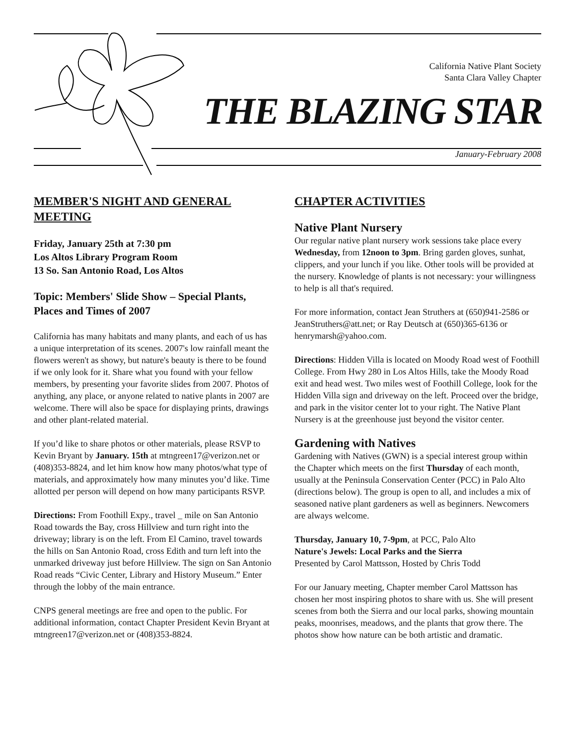California Native Plant Society
Santa Clara Valley Chapter
THE BLAZING STAR
January-February 2008
MEMBER'S NIGHT AND GENERAL MEETING
Friday, January 25th at 7:30 pm
Los Altos Library Program Room
13 So. San Antonio Road, Los Altos
Topic: Members' Slide Show – Special Plants, Places and Times of 2007
California has many habitats and many plants, and each of us has a unique interpretation of its scenes. 2007's low rainfall meant the flowers weren't as showy, but nature's beauty is there to be found if we only look for it. Share what you found with your fellow members, by presenting your favorite slides from 2007. Photos of anything, any place, or anyone related to native plants in 2007 are welcome. There will also be space for displaying prints, drawings and other plant-related material.
If you’d like to share photos or other materials, please RSVP to Kevin Bryant by January. 15th at mtngreen17@verizon.net or (408)353-8824, and let him know how many photos/what type of materials, and approximately how many minutes you’d like. Time allotted per person will depend on how many participants RSVP.
Directions: From Foothill Expy., travel _ mile on San Antonio Road towards the Bay, cross Hillview and turn right into the driveway; library is on the left. From El Camino, travel towards the hills on San Antonio Road, cross Edith and turn left into the unmarked driveway just before Hillview. The sign on San Antonio Road reads “Civic Center, Library and History Museum.” Enter through the lobby of the main entrance.
CNPS general meetings are free and open to the public. For additional information, contact Chapter President Kevin Bryant at mtngreen17@verizon.net or (408)353-8824.
CHAPTER ACTIVITIES
Native Plant Nursery
Our regular native plant nursery work sessions take place every Wednesday, from 12noon to 3pm. Bring garden gloves, sunhat, clippers, and your lunch if you like. Other tools will be provided at the nursery. Knowledge of plants is not necessary: your willingness to help is all that's required.
For more information, contact Jean Struthers at (650)941-2586 or JeanStruthers@att.net; or Ray Deutsch at (650)365-6136 or henrymarsh@yahoo.com.
Directions: Hidden Villa is located on Moody Road west of Foothill College. From Hwy 280 in Los Altos Hills, take the Moody Road exit and head west. Two miles west of Foothill College, look for the Hidden Villa sign and driveway on the left. Proceed over the bridge, and park in the visitor center lot to your right. The Native Plant Nursery is at the greenhouse just beyond the visitor center.
Gardening with Natives
Gardening with Natives (GWN) is a special interest group within the Chapter which meets on the first Thursday of each month, usually at the Peninsula Conservation Center (PCC) in Palo Alto (directions below). The group is open to all, and includes a mix of seasoned native plant gardeners as well as beginners. Newcomers are always welcome.
Thursday, January 10, 7-9pm, at PCC, Palo Alto
Nature's Jewels: Local Parks and the Sierra
Presented by Carol Mattsson, Hosted by Chris Todd
For our January meeting, Chapter member Carol Mattsson has chosen her most inspiring photos to share with us. She will present scenes from both the Sierra and our local parks, showing mountain peaks, moonrises, meadows, and the plants that grow there. The photos show how nature can be both artistic and dramatic.